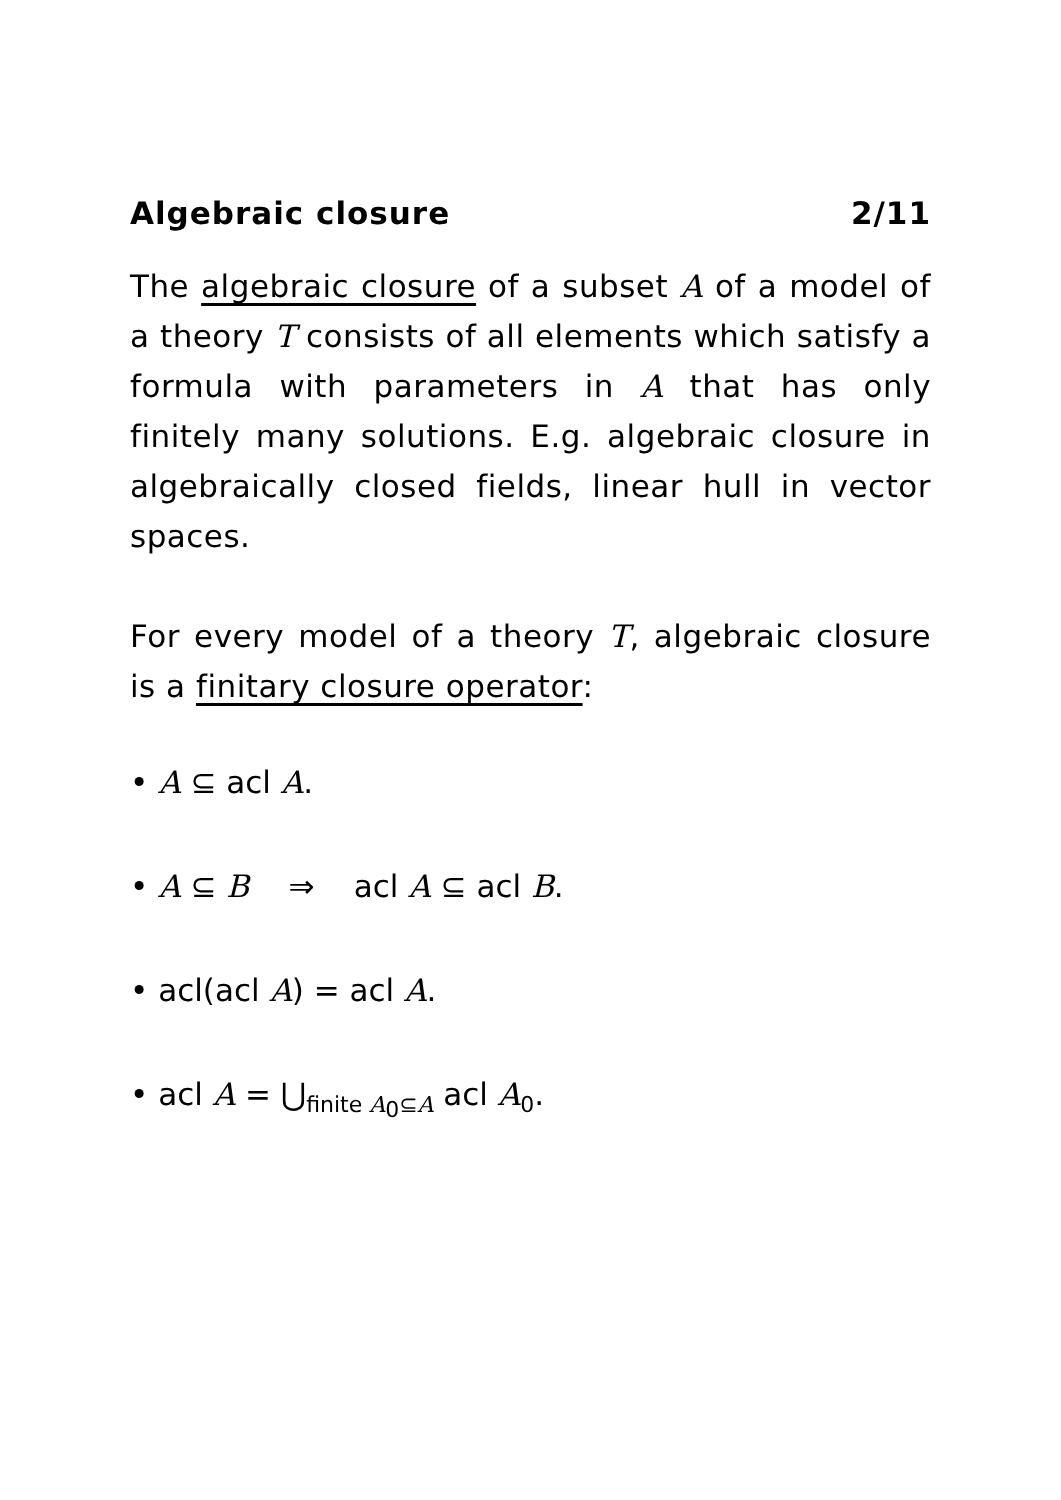Algebraic closure 2/11
The algebraic closure of a subset A of a model of a theory T consists of all elements which satisfy a formula with parameters in A that has only finitely many solutions. E.g. algebraic closure in algebraically closed fields, linear hull in vector spaces.
For every model of a theory T, algebraic closure is a finitary closure operator:
• A ⊆ acl A.
• A ⊆ B ⇒ acl A ⊆ acl B.
• acl(acl A) = acl A.
• acl A = ⋃<sub>finite A<sub>0</sub>⊆A</sub> acl A<sub>0</sub>.